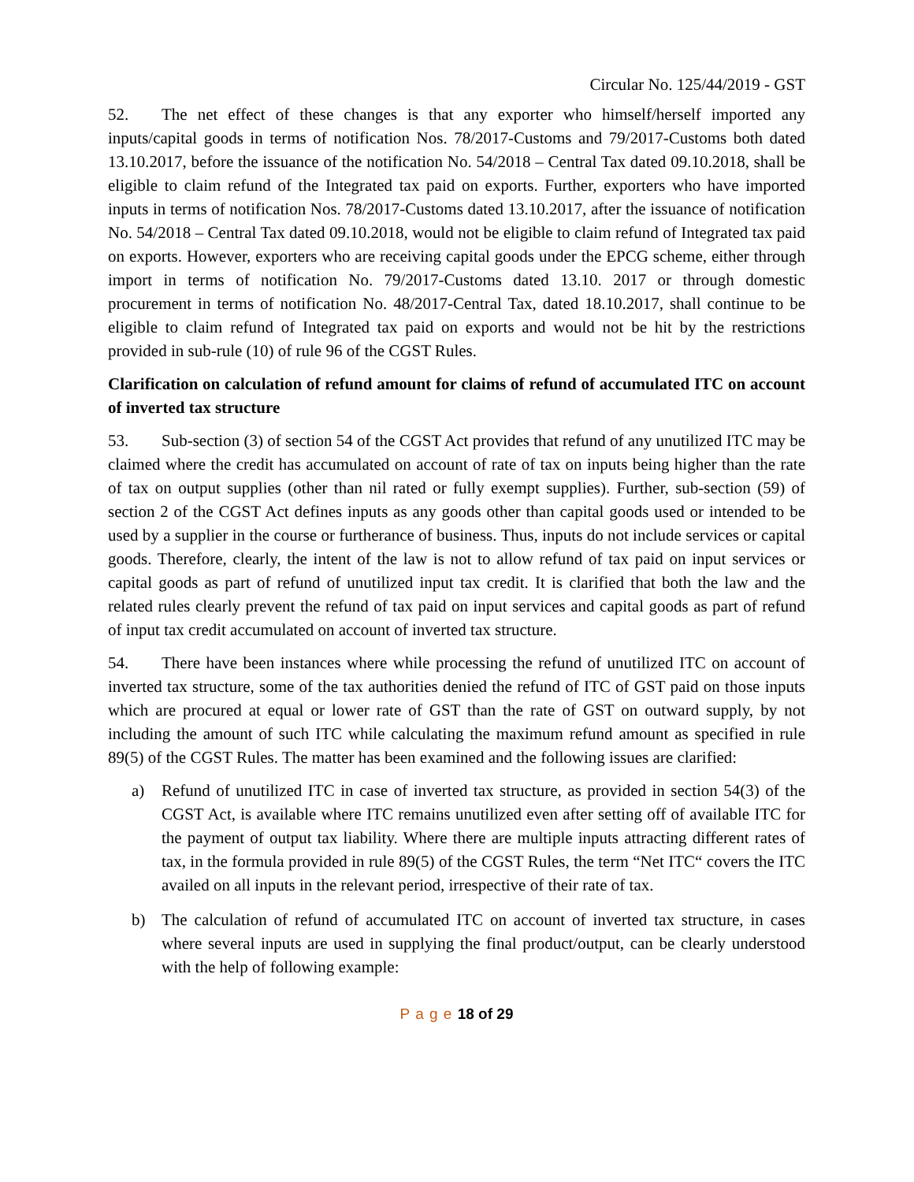Circular No. 125/44/2019 - GST
52. The net effect of these changes is that any exporter who himself/herself imported any inputs/capital goods in terms of notification Nos. 78/2017-Customs and 79/2017-Customs both dated 13.10.2017, before the issuance of the notification No. 54/2018 – Central Tax dated 09.10.2018, shall be eligible to claim refund of the Integrated tax paid on exports. Further, exporters who have imported inputs in terms of notification Nos. 78/2017-Customs dated 13.10.2017, after the issuance of notification No. 54/2018 – Central Tax dated 09.10.2018, would not be eligible to claim refund of Integrated tax paid on exports. However, exporters who are receiving capital goods under the EPCG scheme, either through import in terms of notification No. 79/2017-Customs dated 13.10. 2017 or through domestic procurement in terms of notification No. 48/2017-Central Tax, dated 18.10.2017, shall continue to be eligible to claim refund of Integrated tax paid on exports and would not be hit by the restrictions provided in sub-rule (10) of rule 96 of the CGST Rules.
Clarification on calculation of refund amount for claims of refund of accumulated ITC on account of inverted tax structure
53. Sub-section (3) of section 54 of the CGST Act provides that refund of any unutilized ITC may be claimed where the credit has accumulated on account of rate of tax on inputs being higher than the rate of tax on output supplies (other than nil rated or fully exempt supplies). Further, sub-section (59) of section 2 of the CGST Act defines inputs as any goods other than capital goods used or intended to be used by a supplier in the course or furtherance of business. Thus, inputs do not include services or capital goods. Therefore, clearly, the intent of the law is not to allow refund of tax paid on input services or capital goods as part of refund of unutilized input tax credit. It is clarified that both the law and the related rules clearly prevent the refund of tax paid on input services and capital goods as part of refund of input tax credit accumulated on account of inverted tax structure.
54. There have been instances where while processing the refund of unutilized ITC on account of inverted tax structure, some of the tax authorities denied the refund of ITC of GST paid on those inputs which are procured at equal or lower rate of GST than the rate of GST on outward supply, by not including the amount of such ITC while calculating the maximum refund amount as specified in rule 89(5) of the CGST Rules. The matter has been examined and the following issues are clarified:
a) Refund of unutilized ITC in case of inverted tax structure, as provided in section 54(3) of the CGST Act, is available where ITC remains unutilized even after setting off of available ITC for the payment of output tax liability. Where there are multiple inputs attracting different rates of tax, in the formula provided in rule 89(5) of the CGST Rules, the term “Net ITC“ covers the ITC availed on all inputs in the relevant period, irrespective of their rate of tax.
b) The calculation of refund of accumulated ITC on account of inverted tax structure, in cases where several inputs are used in supplying the final product/output, can be clearly understood with the help of following example:
P a g e 18 of 29